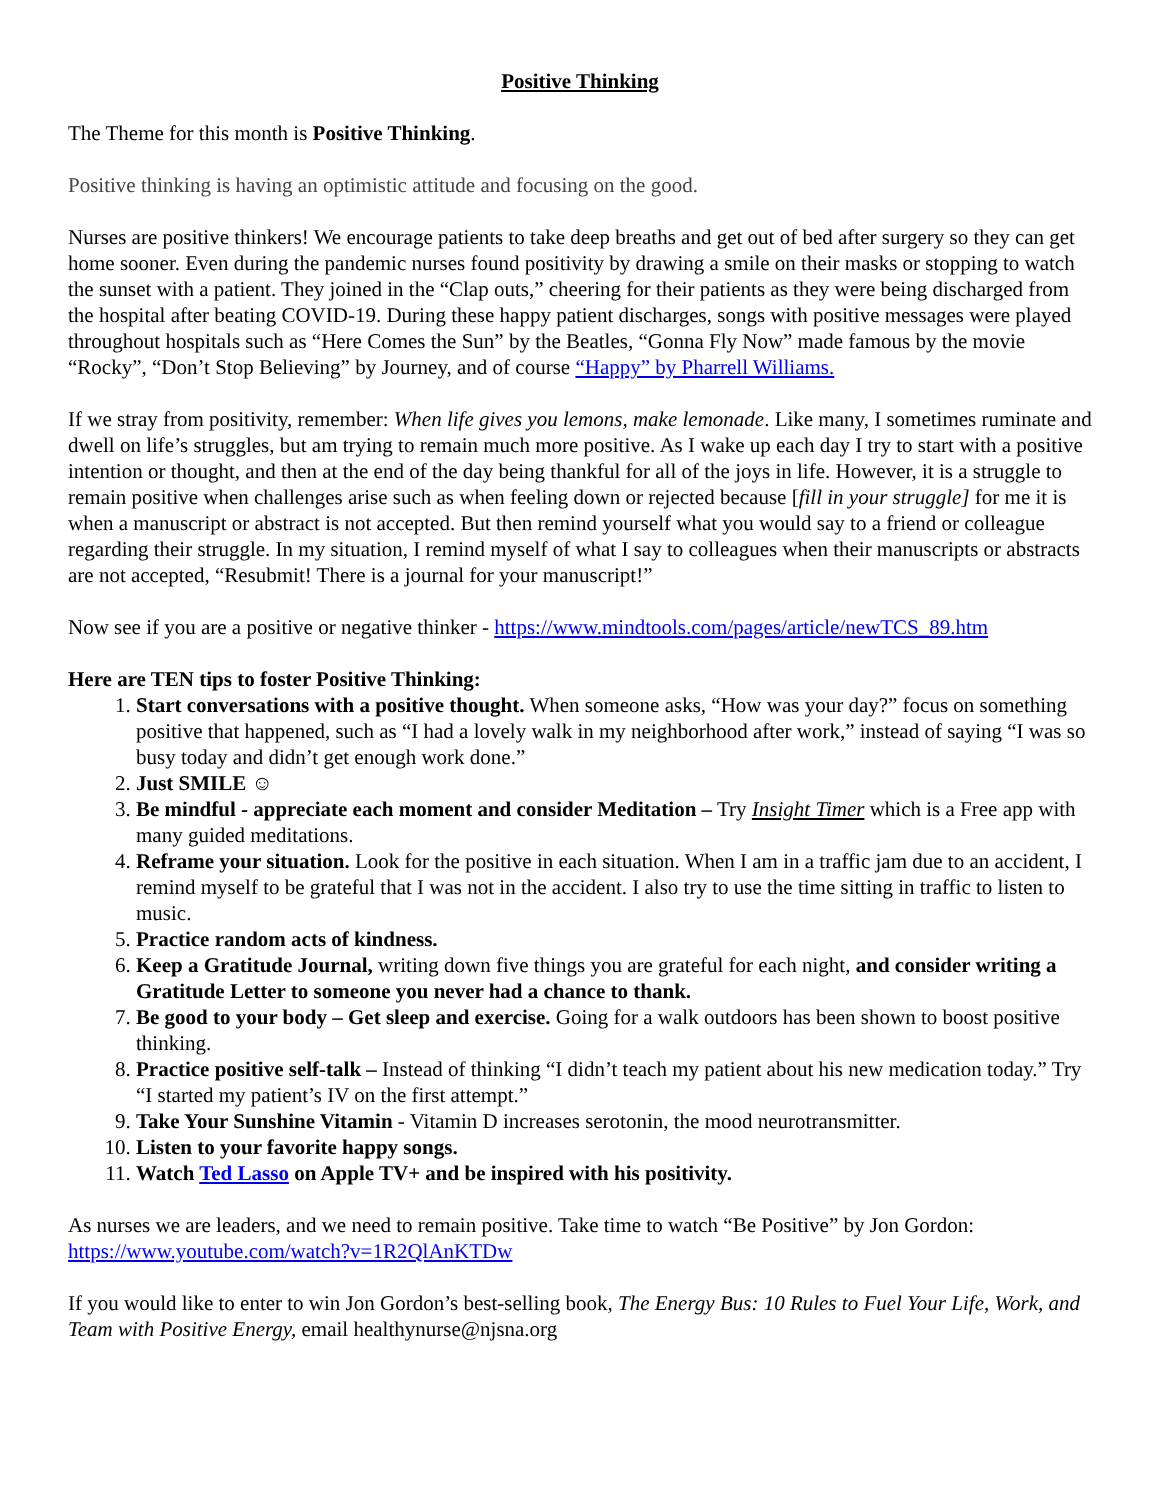Positive Thinking
The Theme for this month is Positive Thinking.
Positive thinking is having an optimistic attitude and focusing on the good.
Nurses are positive thinkers! We encourage patients to take deep breaths and get out of bed after surgery so they can get home sooner. Even during the pandemic nurses found positivity by drawing a smile on their masks or stopping to watch the sunset with a patient. They joined in the “Clap outs,” cheering for their patients as they were being discharged from the hospital after beating COVID-19. During these happy patient discharges, songs with positive messages were played throughout hospitals such as “Here Comes the Sun” by the Beatles, “Gonna Fly Now” made famous by the movie “Rocky”, “Don’t Stop Believing” by Journey, and of course “Happy” by Pharrell Williams.
If we stray from positivity, remember: When life gives you lemons, make lemonade. Like many, I sometimes ruminate and dwell on life’s struggles, but am trying to remain much more positive. As I wake up each day I try to start with a positive intention or thought, and then at the end of the day being thankful for all of the joys in life. However, it is a struggle to remain positive when challenges arise such as when feeling down or rejected because [fill in your struggle] for me it is when a manuscript or abstract is not accepted. But then remind yourself what you would say to a friend or colleague regarding their struggle. In my situation, I remind myself of what I say to colleagues when their manuscripts or abstracts are not accepted, “Resubmit! There is a journal for your manuscript!”
Now see if you are a positive or negative thinker - https://www.mindtools.com/pages/article/newTCS_89.htm
Here are TEN tips to foster Positive Thinking:
1. Start conversations with a positive thought. When someone asks, “How was your day?” focus on something positive that happened, such as “I had a lovely walk in my neighborhood after work,” instead of saying “I was so busy today and didn’t get enough work done.”
2. Just SMILE ☺
3. Be mindful - appreciate each moment and consider Meditation – Try Insight Timer which is a Free app with many guided meditations.
4. Reframe your situation. Look for the positive in each situation. When I am in a traffic jam due to an accident, I remind myself to be grateful that I was not in the accident. I also try to use the time sitting in traffic to listen to music.
5. Practice random acts of kindness.
6. Keep a Gratitude Journal, writing down five things you are grateful for each night, and consider writing a Gratitude Letter to someone you never had a chance to thank.
7. Be good to your body – Get sleep and exercise. Going for a walk outdoors has been shown to boost positive thinking.
8. Practice positive self-talk – Instead of thinking “I didn’t teach my patient about his new medication today.” Try “I started my patient’s IV on the first attempt.”
9. Take Your Sunshine Vitamin - Vitamin D increases serotonin, the mood neurotransmitter.
10. Listen to your favorite happy songs.
11. Watch Ted Lasso on Apple TV+ and be inspired with his positivity.
As nurses we are leaders, and we need to remain positive. Take time to watch “Be Positive” by Jon Gordon: https://www.youtube.com/watch?v=1R2QlAnKTDw
If you would like to enter to win Jon Gordon’s best-selling book, The Energy Bus: 10 Rules to Fuel Your Life, Work, and Team with Positive Energy, email healthynurse@njsna.org